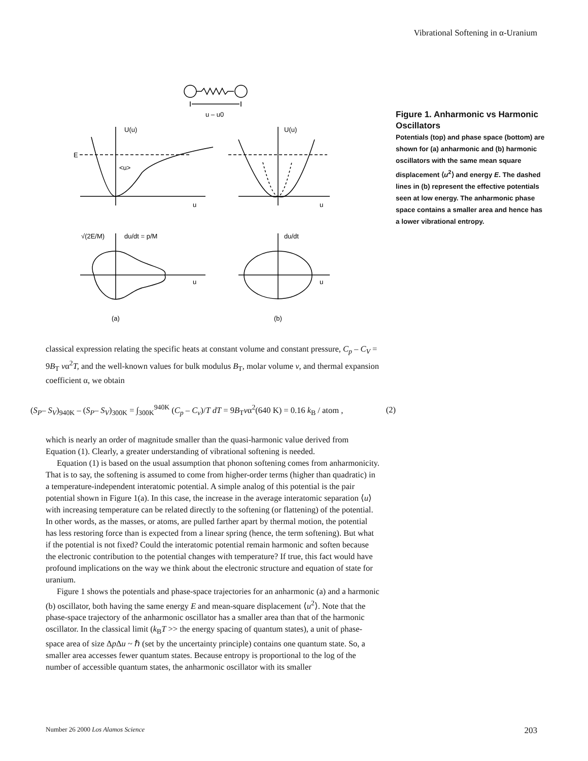Vibrational Softening in α-Uranium
u – u0
U(u)
U(u)
E
<u>
u
u
du/dt = p/M
du/dt
√(2E/M)
u
u
(a)
(b)
Figure 1. Anharmonic vs Harmonic Oscillators
Potentials (top) and phase space (bottom) are shown for (a) anharmonic and (b) harmonic oscillators with the same mean square displacement ⟨u<sup>2</sup>⟩ and energy E. The dashed lines in (b) represent the effective potentials seen at low energy. The anharmonic phase space contains a smaller area and hence has a lower vibrational entropy.
classical expression relating the specific heats at constant volume and constant pressure, C<sub>p</sub> – C<sub>V</sub> = 9B<sub>T</sub> vα<sup>2</sup>T, and the well-known values for bulk modulus B<sub>T</sub>, molar volume v, and thermal expansion coefficient α, we obtain
(S<sub>P</sub>– S<sub>V</sub>)<sub>940K</sub> – (S<sub>P</sub>– S<sub>V</sub>)<sub>300K</sub> = ∫<sub>300K</sub><sup>940K</sup> (C<sub>p</sub> – C<sub>v</sub>)/T dT = 9B<sub>T</sub>vα<sup>2</sup>(640 K) = 0.16 k<sub>B</sub> / atom , (2)
which is nearly an order of magnitude smaller than the quasi-harmonic value derived from Equation (1). Clearly, a greater understanding of vibrational softening is needed.
Equation (1) is based on the usual assumption that phonon softening comes from anharmonicity. That is to say, the softening is assumed to come from higher-order terms (higher than quadratic) in a temperature-independent interatomic potential. A simple analog of this potential is the pair potential shown in Figure 1(a). In this case, the increase in the average interatomic separation ⟨u⟩ with increasing temperature can be related directly to the softening (or flattening) of the potential. In other words, as the masses, or atoms, are pulled farther apart by thermal motion, the potential has less restoring force than is expected from a linear spring (hence, the term softening). But what if the potential is not fixed? Could the interatomic potential remain harmonic and soften because the electronic contribution to the potential changes with temperature? If true, this fact would have profound implications on the way we think about the electronic structure and equation of state for uranium.
Figure 1 shows the potentials and phase-space trajectories for an anharmonic (a) and a harmonic (b) oscillator, both having the same energy E and mean-square displacement ⟨u<sup>2</sup>⟩. Note that the phase-space trajectory of the anharmonic oscillator has a smaller area than that of the harmonic oscillator. In the classical limit (k<sub>B</sub>T >> the energy spacing of quantum states), a unit of phase-space area of size Δp Δu ~ ℏ (set by the uncertainty principle) contains one quantum state. So, a smaller area accesses fewer quantum states. Because entropy is proportional to the log of the number of accessible quantum states, the anharmonic oscillator with its smaller
Number 26 2000 Los Alamos Science 203